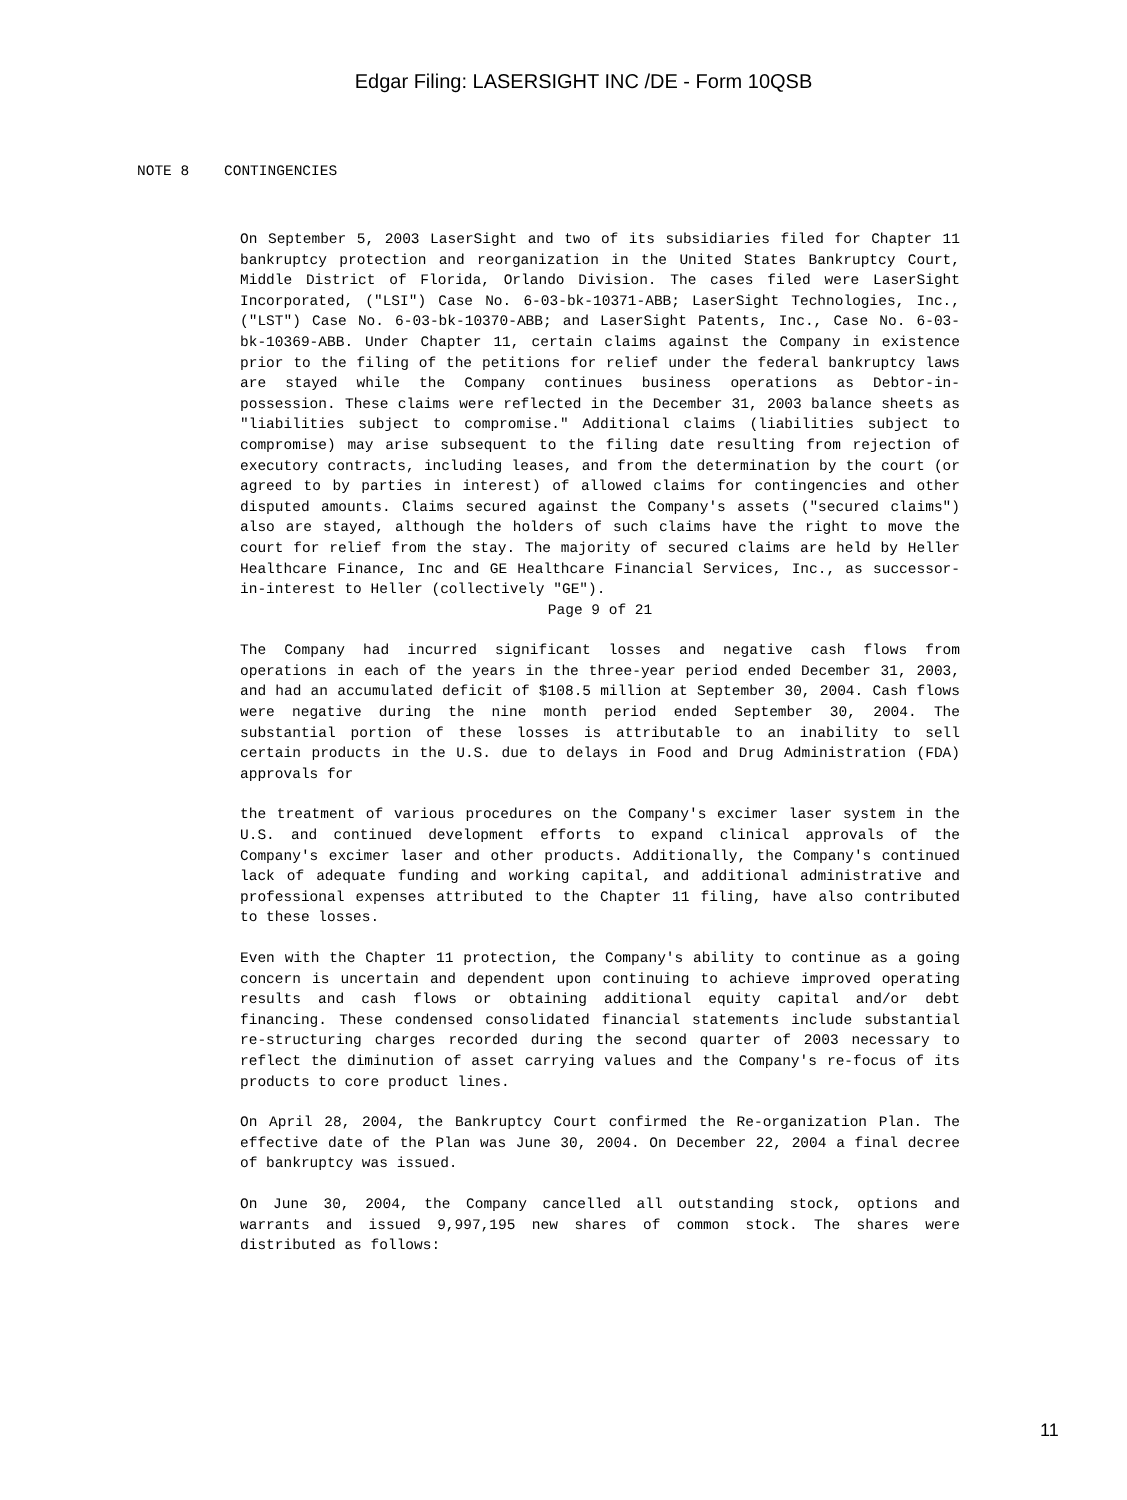Edgar Filing: LASERSIGHT INC /DE - Form 10QSB
NOTE 8 CONTINGENCIES
On September 5, 2003 LaserSight and two of its subsidiaries filed for Chapter 11 bankruptcy protection and reorganization in the United States Bankruptcy Court, Middle District of Florida, Orlando Division. The cases filed were LaserSight Incorporated, ("LSI") Case No. 6-03-bk-10371-ABB; LaserSight Technologies, Inc., ("LST") Case No. 6-03-bk-10370-ABB; and LaserSight Patents, Inc., Case No. 6-03-bk-10369-ABB. Under Chapter 11, certain claims against the Company in existence prior to the filing of the petitions for relief under the federal bankruptcy laws are stayed while the Company continues business operations as Debtor-in-possession. These claims were reflected in the December 31, 2003 balance sheets as "liabilities subject to compromise." Additional claims (liabilities subject to compromise) may arise subsequent to the filing date resulting from rejection of executory contracts, including leases, and from the determination by the court (or agreed to by parties in interest) of allowed claims for contingencies and other disputed amounts. Claims secured against the Company's assets ("secured claims") also are stayed, although the holders of such claims have the right to move the court for relief from the stay. The majority of secured claims are held by Heller Healthcare Finance, Inc and GE Healthcare Financial Services, Inc., as successor-in-interest to Heller (collectively "GE").
Page 9 of 21
The Company had incurred significant losses and negative cash flows from operations in each of the years in the three-year period ended December 31, 2003, and had an accumulated deficit of $108.5 million at September 30, 2004. Cash flows were negative during the nine month period ended September 30, 2004. The substantial portion of these losses is attributable to an inability to sell certain products in the U.S. due to delays in Food and Drug Administration (FDA) approvals for
the treatment of various procedures on the Company's excimer laser system in the U.S. and continued development efforts to expand clinical approvals of the Company's excimer laser and other products. Additionally, the Company's continued lack of adequate funding and working capital, and additional administrative and professional expenses attributed to the Chapter 11 filing, have also contributed to these losses.
Even with the Chapter 11 protection, the Company's ability to continue as a going concern is uncertain and dependent upon continuing to achieve improved operating results and cash flows or obtaining additional equity capital and/or debt financing. These condensed consolidated financial statements include substantial re-structuring charges recorded during the second quarter of 2003 necessary to reflect the diminution of asset carrying values and the Company's re-focus of its products to core product lines.
On April 28, 2004, the Bankruptcy Court confirmed the Re-organization Plan. The effective date of the Plan was June 30, 2004. On December 22, 2004 a final decree of bankruptcy was issued.
On June 30, 2004, the Company cancelled all outstanding stock, options and warrants and issued 9,997,195 new shares of common stock. The shares were distributed as follows:
11